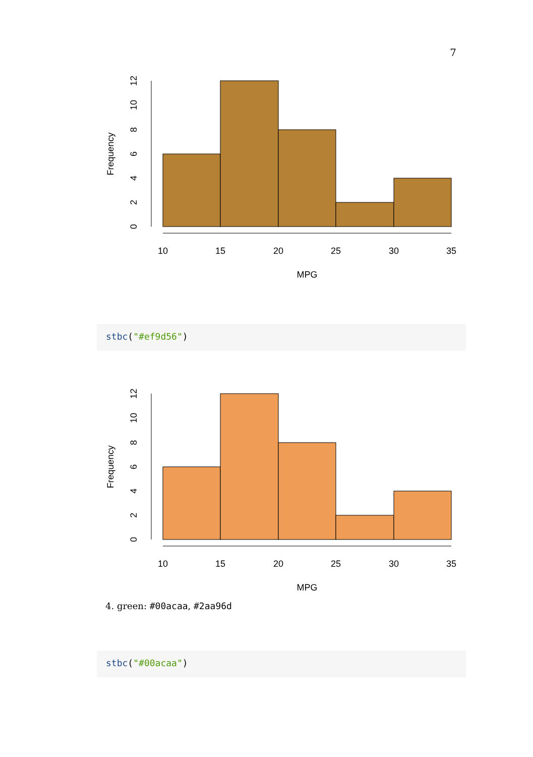7
10
15
20
25
30
35
MPG
Frequency
0
2
4
6
8
10
12
stbc("#ef9d56")
10
15
20
25
30
35
MPG
Frequency
0
2
4
6
8
10
12
4. green: #00acaa, #2aa96d
stbc("#00acaa")